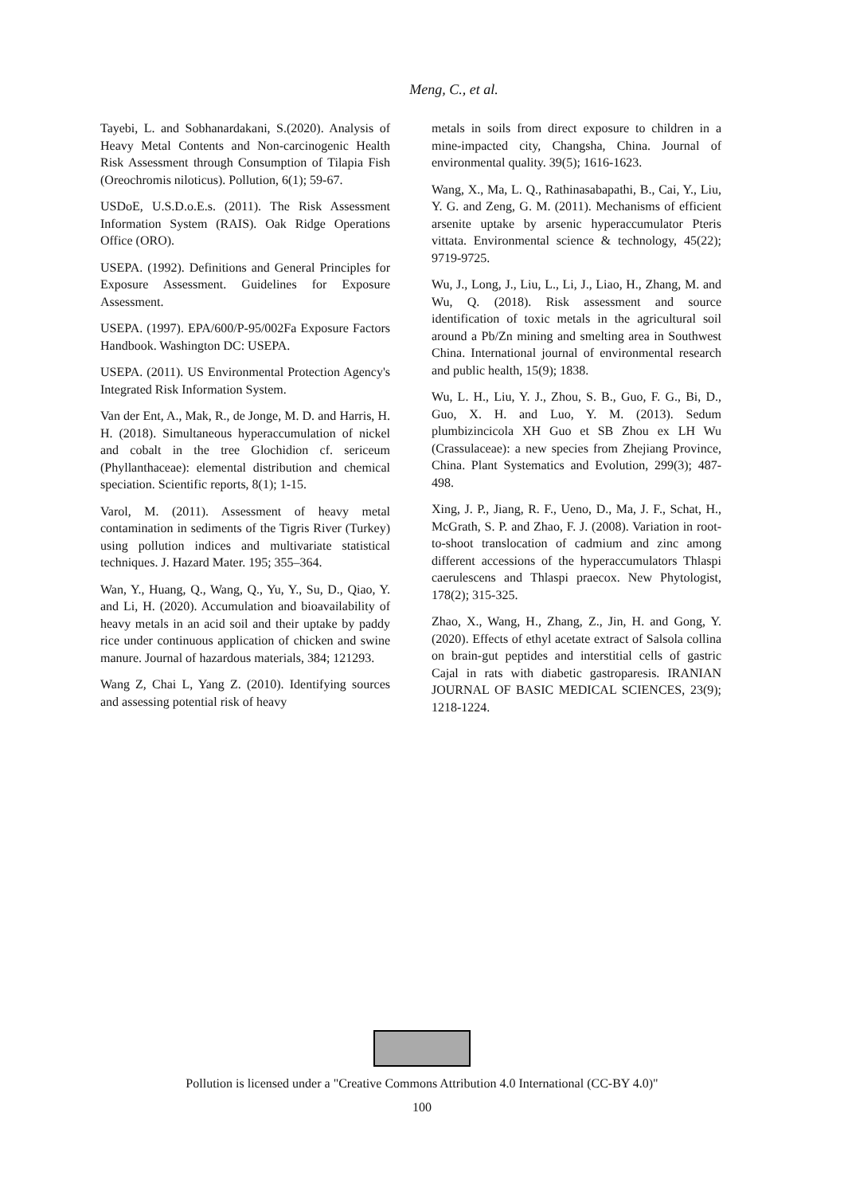Meng, C., et al.
Tayebi, L. and Sobhanardakani, S.(2020). Analysis of Heavy Metal Contents and Non-carcinogenic Health Risk Assessment through Consumption of Tilapia Fish (Oreochromis niloticus). Pollution, 6(1); 59-67.
USDoE, U.S.D.o.E.s. (2011). The Risk Assessment Information System (RAIS). Oak Ridge Operations Office (ORO).
USEPA. (1992). Definitions and General Principles for Exposure Assessment. Guidelines for Exposure Assessment.
USEPA. (1997). EPA/600/P-95/002Fa Exposure Factors Handbook. Washington DC: USEPA.
USEPA. (2011). US Environmental Protection Agency's Integrated Risk Information System.
Van der Ent, A., Mak, R., de Jonge, M. D. and Harris, H. H. (2018). Simultaneous hyperaccumulation of nickel and cobalt in the tree Glochidion cf. sericeum (Phyllanthaceae): elemental distribution and chemical speciation. Scientific reports, 8(1); 1-15.
Varol, M. (2011). Assessment of heavy metal contamination in sediments of the Tigris River (Turkey) using pollution indices and multivariate statistical techniques. J. Hazard Mater. 195; 355–364.
Wan, Y., Huang, Q., Wang, Q., Yu, Y., Su, D., Qiao, Y. and Li, H. (2020). Accumulation and bioavailability of heavy metals in an acid soil and their uptake by paddy rice under continuous application of chicken and swine manure. Journal of hazardous materials, 384; 121293.
Wang Z, Chai L, Yang Z. (2010). Identifying sources and assessing potential risk of heavy
metals in soils from direct exposure to children in a mine-impacted city, Changsha, China. Journal of environmental quality. 39(5); 1616-1623.
Wang, X., Ma, L. Q., Rathinasabapathi, B., Cai, Y., Liu, Y. G. and Zeng, G. M. (2011). Mechanisms of efficient arsenite uptake by arsenic hyperaccumulator Pteris vittata. Environmental science & technology, 45(22); 9719-9725.
Wu, J., Long, J., Liu, L., Li, J., Liao, H., Zhang, M. and Wu, Q. (2018). Risk assessment and source identification of toxic metals in the agricultural soil around a Pb/Zn mining and smelting area in Southwest China. International journal of environmental research and public health, 15(9); 1838.
Wu, L. H., Liu, Y. J., Zhou, S. B., Guo, F. G., Bi, D., Guo, X. H. and Luo, Y. M. (2013). Sedum plumbizincicola XH Guo et SB Zhou ex LH Wu (Crassulaceae): a new species from Zhejiang Province, China. Plant Systematics and Evolution, 299(3); 487-498.
Xing, J. P., Jiang, R. F., Ueno, D., Ma, J. F., Schat, H., McGrath, S. P. and Zhao, F. J. (2008). Variation in root-to-shoot translocation of cadmium and zinc among different accessions of the hyperaccumulators Thlaspi caerulescens and Thlaspi praecox. New Phytologist, 178(2); 315-325.
Zhao, X., Wang, H., Zhang, Z., Jin, H. and Gong, Y. (2020). Effects of ethyl acetate extract of Salsola collina on brain-gut peptides and interstitial cells of gastric Cajal in rats with diabetic gastroparesis. IRANIAN JOURNAL OF BASIC MEDICAL SCIENCES, 23(9); 1218-1224.
Pollution is licensed under a "Creative Commons Attribution 4.0 International (CC-BY 4.0)"
100